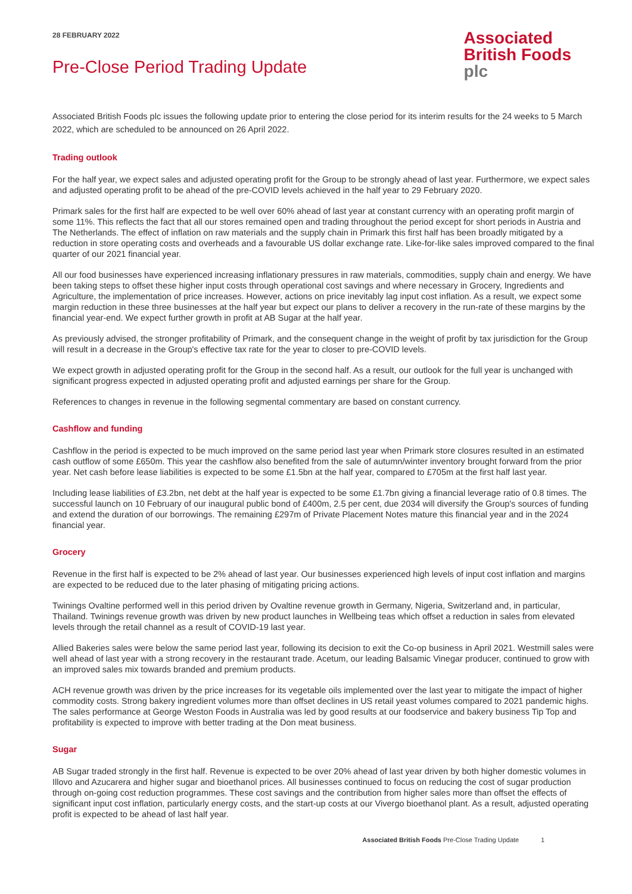28 FEBRUARY 2022
Pre-Close Period Trading Update
Associated
British Foods
plc
Associated British Foods plc issues the following update prior to entering the close period for its interim results for the 24 weeks to 5 March 2022, which are scheduled to be announced on 26 April 2022.
Trading outlook
For the half year, we expect sales and adjusted operating profit for the Group to be strongly ahead of last year. Furthermore, we expect sales and adjusted operating profit to be ahead of the pre-COVID levels achieved in the half year to 29 February 2020.
Primark sales for the first half are expected to be well over 60% ahead of last year at constant currency with an operating profit margin of some 11%. This reflects the fact that all our stores remained open and trading throughout the period except for short periods in Austria and The Netherlands. The effect of inflation on raw materials and the supply chain in Primark this first half has been broadly mitigated by a reduction in store operating costs and overheads and a favourable US dollar exchange rate. Like-for-like sales improved compared to the final quarter of our 2021 financial year.
All our food businesses have experienced increasing inflationary pressures in raw materials, commodities, supply chain and energy. We have been taking steps to offset these higher input costs through operational cost savings and where necessary in Grocery, Ingredients and Agriculture, the implementation of price increases. However, actions on price inevitably lag input cost inflation. As a result, we expect some margin reduction in these three businesses at the half year but expect our plans to deliver a recovery in the run-rate of these margins by the financial year-end. We expect further growth in profit at AB Sugar at the half year.
As previously advised, the stronger profitability of Primark, and the consequent change in the weight of profit by tax jurisdiction for the Group will result in a decrease in the Group's effective tax rate for the year to closer to pre-COVID levels.
We expect growth in adjusted operating profit for the Group in the second half. As a result, our outlook for the full year is unchanged with significant progress expected in adjusted operating profit and adjusted earnings per share for the Group.
References to changes in revenue in the following segmental commentary are based on constant currency.
Cashflow and funding
Cashflow in the period is expected to be much improved on the same period last year when Primark store closures resulted in an estimated cash outflow of some £650m. This year the cashflow also benefited from the sale of autumn/winter inventory brought forward from the prior year. Net cash before lease liabilities is expected to be some £1.5bn at the half year, compared to £705m at the first half last year.
Including lease liabilities of £3.2bn, net debt at the half year is expected to be some £1.7bn giving a financial leverage ratio of 0.8 times. The successful launch on 10 February of our inaugural public bond of £400m, 2.5 per cent, due 2034 will diversify the Group's sources of funding and extend the duration of our borrowings. The remaining £297m of Private Placement Notes mature this financial year and in the 2024 financial year.
Grocery
Revenue in the first half is expected to be 2% ahead of last year. Our businesses experienced high levels of input cost inflation and margins are expected to be reduced due to the later phasing of mitigating pricing actions.
Twinings Ovaltine performed well in this period driven by Ovaltine revenue growth in Germany, Nigeria, Switzerland and, in particular, Thailand. Twinings revenue growth was driven by new product launches in Wellbeing teas which offset a reduction in sales from elevated levels through the retail channel as a result of COVID-19 last year.
Allied Bakeries sales were below the same period last year, following its decision to exit the Co-op business in April 2021. Westmill sales were well ahead of last year with a strong recovery in the restaurant trade. Acetum, our leading Balsamic Vinegar producer, continued to grow with an improved sales mix towards branded and premium products.
ACH revenue growth was driven by the price increases for its vegetable oils implemented over the last year to mitigate the impact of higher commodity costs. Strong bakery ingredient volumes more than offset declines in US retail yeast volumes compared to 2021 pandemic highs. The sales performance at George Weston Foods in Australia was led by good results at our foodservice and bakery business Tip Top and profitability is expected to improve with better trading at the Don meat business.
Sugar
AB Sugar traded strongly in the first half. Revenue is expected to be over 20% ahead of last year driven by both higher domestic volumes in Illovo and Azucarera and higher sugar and bioethanol prices. All businesses continued to focus on reducing the cost of sugar production through on-going cost reduction programmes. These cost savings and the contribution from higher sales more than offset the effects of significant input cost inflation, particularly energy costs, and the start-up costs at our Vivergo bioethanol plant. As a result, adjusted operating profit is expected to be ahead of last half year.
Associated British Foods Pre-Close Trading Update 1